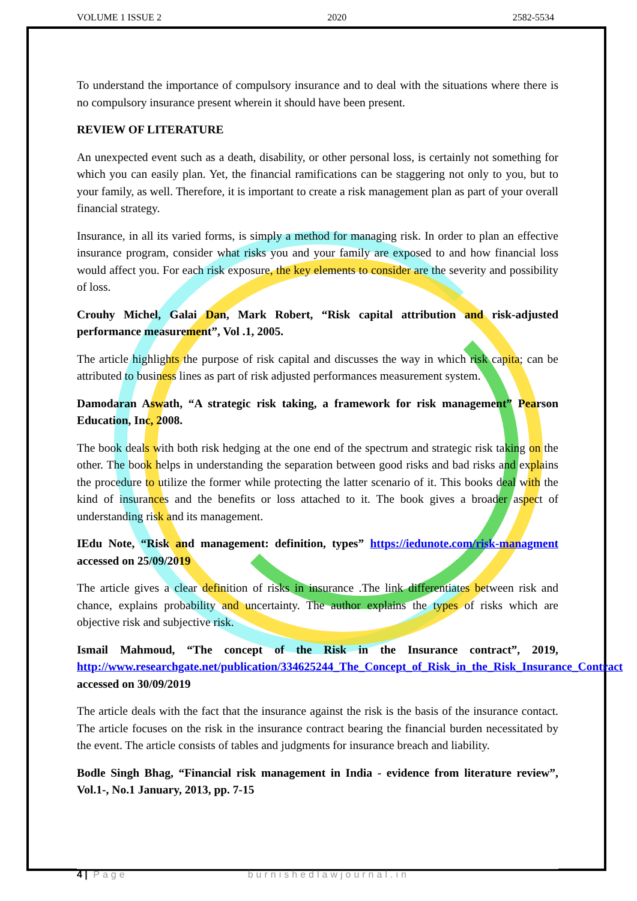VOLUME 1 ISSUE 2 2020 2582-5534
To understand the importance of compulsory insurance and to deal with the situations where there is no compulsory insurance present wherein it should have been present.
REVIEW OF LITERATURE
An unexpected event such as a death, disability, or other personal loss, is certainly not something for which you can easily plan. Yet, the financial ramifications can be staggering not only to you, but to your family, as well. Therefore, it is important to create a risk management plan as part of your overall financial strategy.
Insurance, in all its varied forms, is simply a method for managing risk. In order to plan an effective insurance program, consider what risks you and your family are exposed to and how financial loss would affect you. For each risk exposure, the key elements to consider are the severity and possibility of loss.
Crouhy Michel, Galai Dan, Mark Robert, “Risk capital attribution and risk-adjusted performance measurement”, Vol .1, 2005.
The article highlights the purpose of risk capital and discusses the way in which risk capita; can be attributed to business lines as part of risk adjusted performances measurement system.
Damodaran Aswath, “A strategic risk taking, a framework for risk management” Pearson Education, Inc, 2008.
The book deals with both risk hedging at the one end of the spectrum and strategic risk taking on the other. The book helps in understanding the separation between good risks and bad risks and explains the procedure to utilize the former while protecting the latter scenario of it. This books deal with the kind of insurances and the benefits or loss attached to it. The book gives a broader aspect of understanding risk and its management.
IEdu Note, “Risk and management: definition, types” https://iedunote.com/risk-managment accessed on 25/09/2019
The article gives a clear definition of risks in insurance .The link differentiates between risk and chance, explains probability and uncertainty. The author explains the types of risks which are objective risk and subjective risk.
Ismail Mahmoud, “The concept of the Risk in the Insurance contract”, 2019, http://www.researchgate.net/publication/334625244_The_Concept_of_Risk_in_the_Risk_Insurance_Contract accessed on 30/09/2019
The article deals with the fact that the insurance against the risk is the basis of the insurance contact. The article focuses on the risk in the insurance contract bearing the financial burden necessitated by the event. The article consists of tables and judgments for insurance breach and liability.
Bodle Singh Bhag, “Financial risk management in India - evidence from literature review”, Vol.1-, No.1 January, 2013, pp. 7-15
4 | Page burnishedlawjournal.in